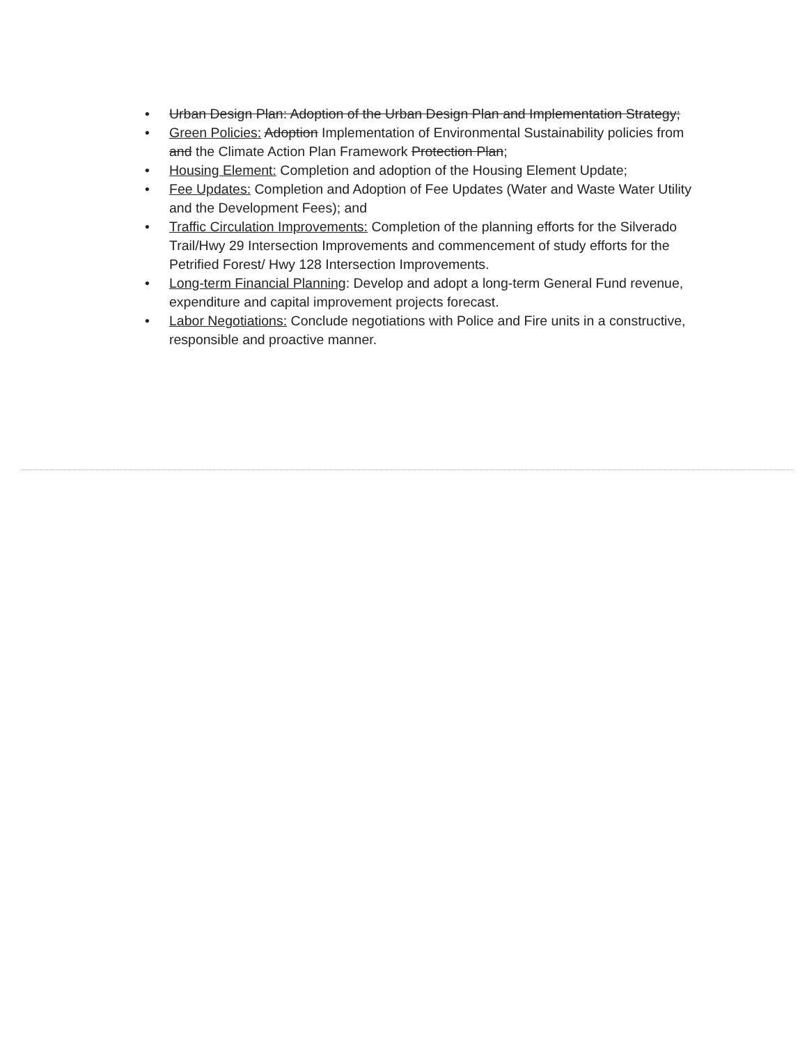• Urban Design Plan: Adoption of the Urban Design Plan and Implementation Strategy;
• Green Policies: Adoption Implementation of Environmental Sustainability policies from and the Climate Action Plan Framework Protection Plan;
• Housing Element: Completion and adoption of the Housing Element Update;
• Fee Updates: Completion and Adoption of Fee Updates (Water and Waste Water Utility and the Development Fees); and
• Traffic Circulation Improvements: Completion of the planning efforts for the Silverado Trail/Hwy 29 Intersection Improvements and commencement of study efforts for the Petrified Forest/ Hwy 128 Intersection Improvements.
• Long-term Financial Planning: Develop and adopt a long-term General Fund revenue, expenditure and capital improvement projects forecast.
• Labor Negotiations: Conclude negotiations with Police and Fire units in a constructive, responsible and proactive manner.